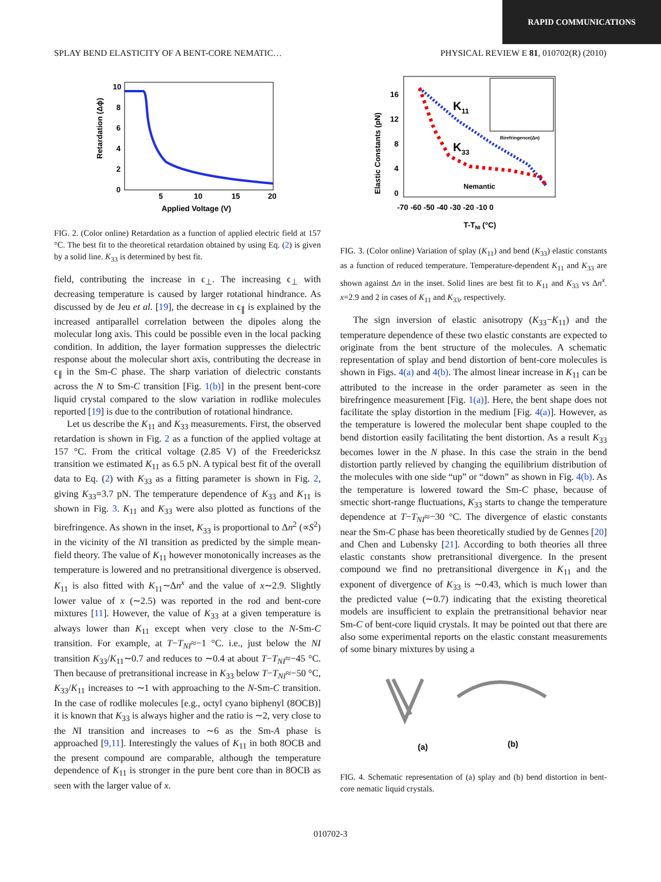RAPID COMMUNICATIONS
SPLAY BEND ELASTICITY OF A BENT-CORE NEMATIC… PHYSICAL REVIEW E 81, 010702(R) (2010)
10
8
6
4
2
0
5
10
15
20
Applied Voltage (V)
Retardation (Δϕ)
FIG. 2. (Color online) Retardation as a function of applied electric field at 157 °C. The best fit to the theoretical retardation obtained by using Eq. (2) is given by a solid line. K<sub>33</sub> is determined by best fit.
field, contributing the increase in ϵ<sub>⊥</sub>. The increasing ϵ<sub>⊥</sub> with decreasing temperature is caused by larger rotational hindrance. As discussed by de Jeu et al. [19], the decrease in ϵ<sub>∥</sub> is explained by the increased antiparallel correlation between the dipoles along the molecular long axis. This could be possible even in the local packing condition. In addition, the layer formation suppresses the dielectric response about the molecular short axis, contributing the decrease in ϵ<sub>∥</sub> in the Sm-C phase. The sharp variation of dielectric constants across the N to Sm-C transition [Fig. 1(b)] in the present bent-core liquid crystal compared to the slow variation in rodlike molecules reported [19] is due to the contribution of rotational hindrance.
Let us describe the K<sub>11</sub> and K<sub>33</sub> measurements. First, the observed retardation is shown in Fig. 2 as a function of the applied voltage at 157 °C. From the critical voltage (2.85 V) of the Freedericksz transition we estimated K<sub>11</sub> as 6.5 pN. A typical best fit of the overall data to Eq. (2) with K<sub>33</sub> as a fitting parameter is shown in Fig. 2, giving K<sub>33</sub>=3.7 pN. The temperature dependence of K<sub>33</sub> and K<sub>11</sub> is shown in Fig. 3. K<sub>11</sub> and K<sub>33</sub> were also plotted as functions of the birefringence. As shown in the inset, K<sub>33</sub> is proportional to Δn<sup>2</sup> (∝S<sup>2</sup>) in the vicinity of the NI transition as predicted by the simple mean-field theory. The value of K<sub>11</sub> however monotonically increases as the temperature is lowered and no pretransitional divergence is observed. K<sub>11</sub> is also fitted with K<sub>11</sub>∼Δn<sup>x</sup> and the value of x∼2.9. Slightly lower value of x (∼2.5) was reported in the rod and bent-core mixtures [11]. However, the value of K<sub>33</sub> at a given temperature is always lower than K<sub>11</sub> except when very close to the N-Sm-C transition. For example, at T−T<sub>NI</sub>≈−1 °C. i.e., just below the NI transition K<sub>33</sub>/K<sub>11</sub>∼0.7 and reduces to ∼0.4 at about T−T<sub>NI</sub>≈−45 °C. Then because of pretransitional increase in K<sub>33</sub> below T−T<sub>NI</sub>≈−50 °C, K<sub>33</sub>/K<sub>11</sub> increases to ∼1 with approaching to the N-Sm-C transition. In the case of rodlike molecules [e.g., octyl cyano biphenyl (8OCB)] it is known that K<sub>33</sub> is always higher and the ratio is ∼2, very close to the NI transition and increases to ∼6 as the Sm-A phase is approached [9,11]. Interestingly the values of K<sub>11</sub> in both 8OCB and the present compound are comparable, although the temperature dependence of K<sub>11</sub> is stronger in the pure bent core than in 8OCB as seen with the larger value of x.
K11
K33
Nemantic
Birefringence(Δn)
16
12
8
4
0
-70 -60 -50 -40 -30 -20 -10 0
T-TNI (°C)
Elastic Constants (pN)
FIG. 3. (Color online) Variation of splay (K<sub>11</sub>) and bend (K<sub>33</sub>) elastic constants as a function of reduced temperature. Temperature-dependent K<sub>11</sub> and K<sub>33</sub> are shown against Δn in the inset. Solid lines are best fit to K<sub>11</sub> and K<sub>33</sub> vs Δn<sup>x</sup>. x=2.9 and 2 in cases of K<sub>11</sub> and K<sub>33</sub>, respectively.
The sign inversion of elastic anisotropy (K<sub>33</sub>−K<sub>11</sub>) and the temperature dependence of these two elastic constants are expected to originate from the bent structure of the molecules. A schematic representation of splay and bend distortion of bent-core molecules is shown in Figs. 4(a) and 4(b). The almost linear increase in K<sub>11</sub> can be attributed to the increase in the order parameter as seen in the birefringence measurement [Fig. 1(a)]. Here, the bent shape does not facilitate the splay distortion in the medium [Fig. 4(a)]. However, as the temperature is lowered the molecular bent shape coupled to the bend distortion easily facilitating the bent distortion. As a result K<sub>33</sub> becomes lower in the N phase. In this case the strain in the bend distortion partly relieved by changing the equilibrium distribution of the molecules with one side “up” or “down” as shown in Fig. 4(b). As the temperature is lowered toward the Sm-C phase, because of smectic short-range fluctuations, K<sub>33</sub> starts to change the temperature dependence at T−T<sub>NI</sub>≈−30 °C. The divergence of elastic constants near the Sm-C phase has been theoretically studied by de Gennes [20] and Chen and Lubensky [21]. According to both theories all three elastic constants show pretransitional divergence. In the present compound we find no pretransitional divergence in K<sub>11</sub> and the exponent of divergence of K<sub>33</sub> is ∼0.43, which is much lower than the predicted value (∼0.7) indicating that the existing theoretical models are insufficient to explain the pretransitional behavior near Sm-C of bent-core liquid crystals. It may be pointed out that there are also some experimental reports on the elastic constant measurements of some binary mixtures by using a
(a)
(b)
FIG. 4. Schematic representation of (a) splay and (b) bend distortion in bent-core nematic liquid crystals.
010702-3